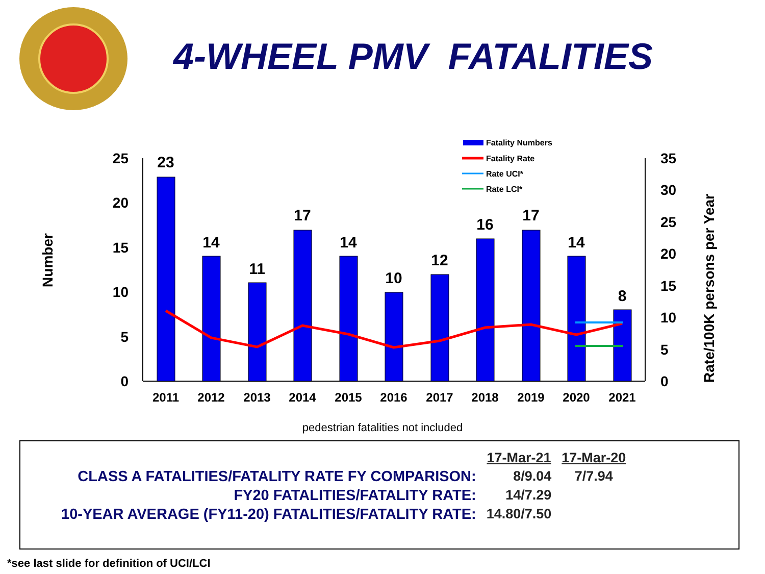4-WHEEL PMV FATALITIES
Number
Rate/100K persons per Year
25
20
15
10
5
0
35
30
25
20
15
10
5
0
23
14
11
17
14
10
12
16
17
14
8
2011
2012
2013
2014
2015
2016
2017
2018
2019
2020
2021
Fatality Numbers
Fatality Rate
Rate UCI*
Rate LCI*
pedestrian fatalities not included
| | 17-Mar-21 | 17-Mar-20 |
| CLASS A FATALITIES/FATALITY RATE FY COMPARISON: | 8/9.04 | 7/7.94 |
| FY20 FATALITIES/FATALITY RATE: | 14/7.29 | |
| 10-YEAR AVERAGE (FY11-20) FATALITIES/FATALITY RATE: | 14.80/7.50 | |
*see last slide for definition of UCI/LCI